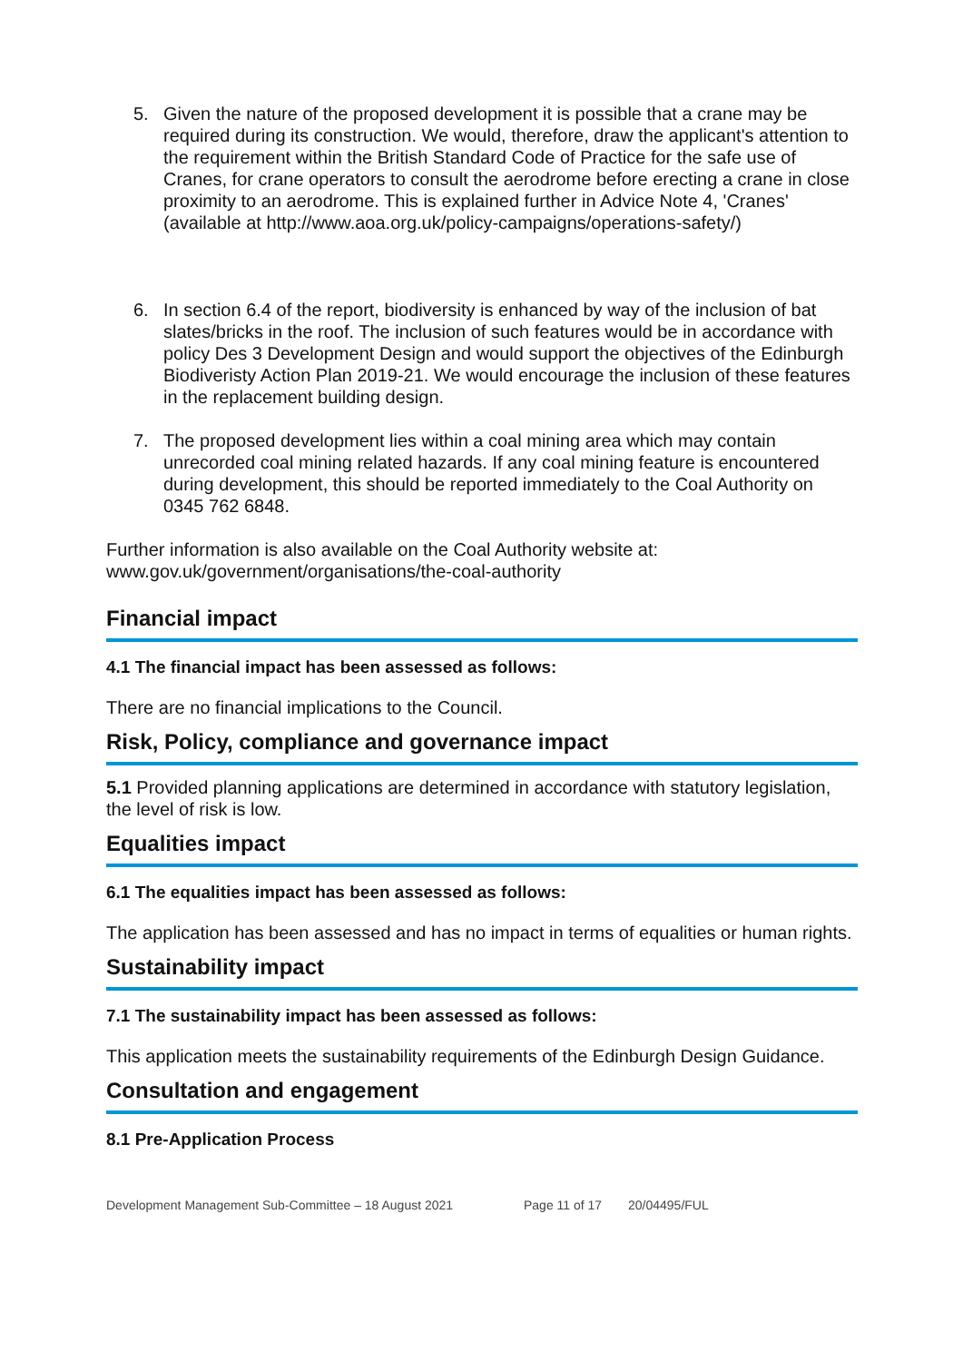5. Given the nature of the proposed development it is possible that a crane may be required during its construction. We would, therefore, draw the applicant's attention to the requirement within the British Standard Code of Practice for the safe use of Cranes, for crane operators to consult the aerodrome before erecting a crane in close proximity to an aerodrome. This is explained further in Advice Note 4, 'Cranes' (available at http://www.aoa.org.uk/policy-campaigns/operations-safety/)
6. In section 6.4 of the report, biodiversity is enhanced by way of the inclusion of bat slates/bricks in the roof. The inclusion of such features would be in accordance with policy Des 3 Development Design and would support the objectives of the Edinburgh Biodiveristy Action Plan 2019-21. We would encourage the inclusion of these features in the replacement building design.
7. The proposed development lies within a coal mining area which may contain unrecorded coal mining related hazards. If any coal mining feature is encountered during development, this should be reported immediately to the Coal Authority on 0345 762 6848.
Further information is also available on the Coal Authority website at: www.gov.uk/government/organisations/the-coal-authority
Financial impact
4.1 The financial impact has been assessed as follows:
There are no financial implications to the Council.
Risk, Policy, compliance and governance impact
5.1 Provided planning applications are determined in accordance with statutory legislation, the level of risk is low.
Equalities impact
6.1 The equalities impact has been assessed as follows:
The application has been assessed and has no impact in terms of equalities or human rights.
Sustainability impact
7.1 The sustainability impact has been assessed as follows:
This application meets the sustainability requirements of the Edinburgh Design Guidance.
Consultation and engagement
8.1 Pre-Application Process
Development Management Sub-Committee – 18 August 2021 Page 11 of 17 20/04495/FUL